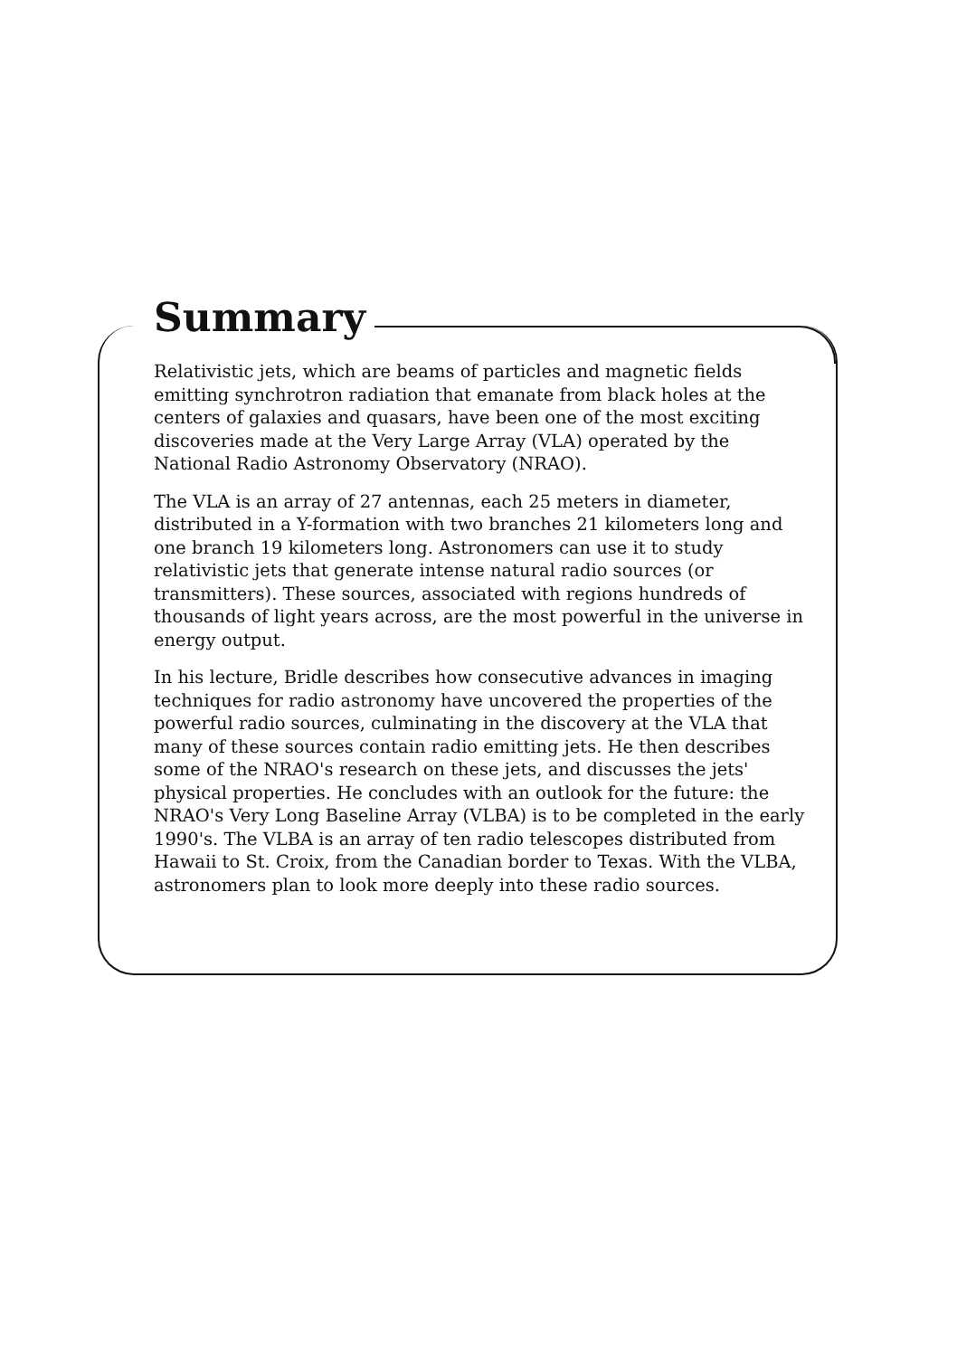Summary
Relativistic jets, which are beams of particles and magnetic fields emitting synchrotron radiation that emanate from black holes at the centers of galaxies and quasars, have been one of the most exciting discoveries made at the Very Large Array (VLA) operated by the National Radio Astronomy Observatory (NRAO).
The VLA is an array of 27 antennas, each 25 meters in diameter, distributed in a Y-formation with two branches 21 kilometers long and one branch 19 kilometers long. Astronomers can use it to study relativistic jets that generate intense natural radio sources (or transmitters). These sources, associated with regions hundreds of thousands of light years across, are the most powerful in the universe in energy output.
In his lecture, Bridle describes how consecutive advances in imaging techniques for radio astronomy have uncovered the properties of the powerful radio sources, culminating in the discovery at the VLA that many of these sources contain radio emitting jets. He then describes some of the NRAO's research on these jets, and discusses the jets' physical properties. He concludes with an outlook for the future: the NRAO's Very Long Baseline Array (VLBA) is to be completed in the early 1990's. The VLBA is an array of ten radio telescopes distributed from Hawaii to St. Croix, from the Canadian border to Texas. With the VLBA, astronomers plan to look more deeply into these radio sources.